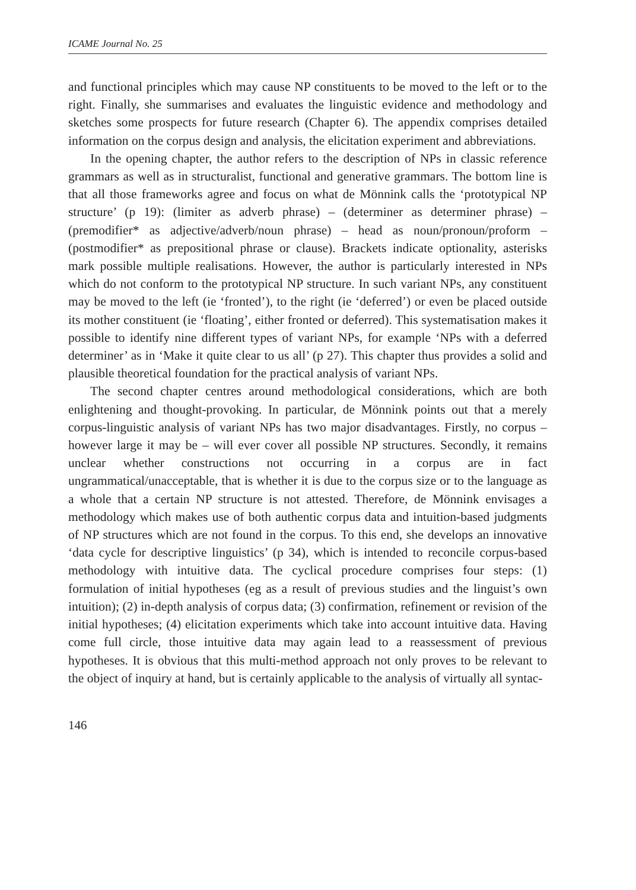ICAME Journal No. 25
and functional principles which may cause NP constituents to be moved to the left or to the right. Finally, she summarises and evaluates the linguistic evidence and methodology and sketches some prospects for future research (Chapter 6). The appendix comprises detailed information on the corpus design and analysis, the elicitation experiment and abbreviations.
In the opening chapter, the author refers to the description of NPs in classic reference grammars as well as in structuralist, functional and generative grammars. The bottom line is that all those frameworks agree and focus on what de Mönnink calls the ‘prototypical NP structure’ (p 19): (limiter as adverb phrase) – (determiner as determiner phrase) – (premodifier* as adjective/adverb/noun phrase) – head as noun/pronoun/proform – (postmodifier* as prepositional phrase or clause). Brackets indicate optionality, asterisks mark possible multiple realisations. However, the author is particularly interested in NPs which do not conform to the prototypical NP structure. In such variant NPs, any constituent may be moved to the left (ie ‘fronted’), to the right (ie ‘deferred’) or even be placed outside its mother constituent (ie ‘floating’, either fronted or deferred). This systematisation makes it possible to identify nine different types of variant NPs, for example ‘NPs with a deferred determiner’ as in ‘Make it quite clear to us all’ (p 27). This chapter thus provides a solid and plausible theoretical foundation for the practical analysis of variant NPs.
The second chapter centres around methodological considerations, which are both enlightening and thought-provoking. In particular, de Mönnink points out that a merely corpus-linguistic analysis of variant NPs has two major disadvantages. Firstly, no corpus – however large it may be – will ever cover all possible NP structures. Secondly, it remains unclear whether constructions not occurring in a corpus are in fact ungrammatical/unacceptable, that is whether it is due to the corpus size or to the language as a whole that a certain NP structure is not attested. Therefore, de Mönnink envisages a methodology which makes use of both authentic corpus data and intuition-based judgments of NP structures which are not found in the corpus. To this end, she develops an innovative ‘data cycle for descriptive linguistics’ (p 34), which is intended to reconcile corpus-based methodology with intuitive data. The cyclical procedure comprises four steps: (1) formulation of initial hypotheses (eg as a result of previous studies and the linguist’s own intuition); (2) in-depth analysis of corpus data; (3) confirmation, refinement or revision of the initial hypotheses; (4) elicitation experiments which take into account intuitive data. Having come full circle, those intuitive data may again lead to a reassessment of previous hypotheses. It is obvious that this multi-method approach not only proves to be relevant to the object of inquiry at hand, but is certainly applicable to the analysis of virtually all syntac-
146